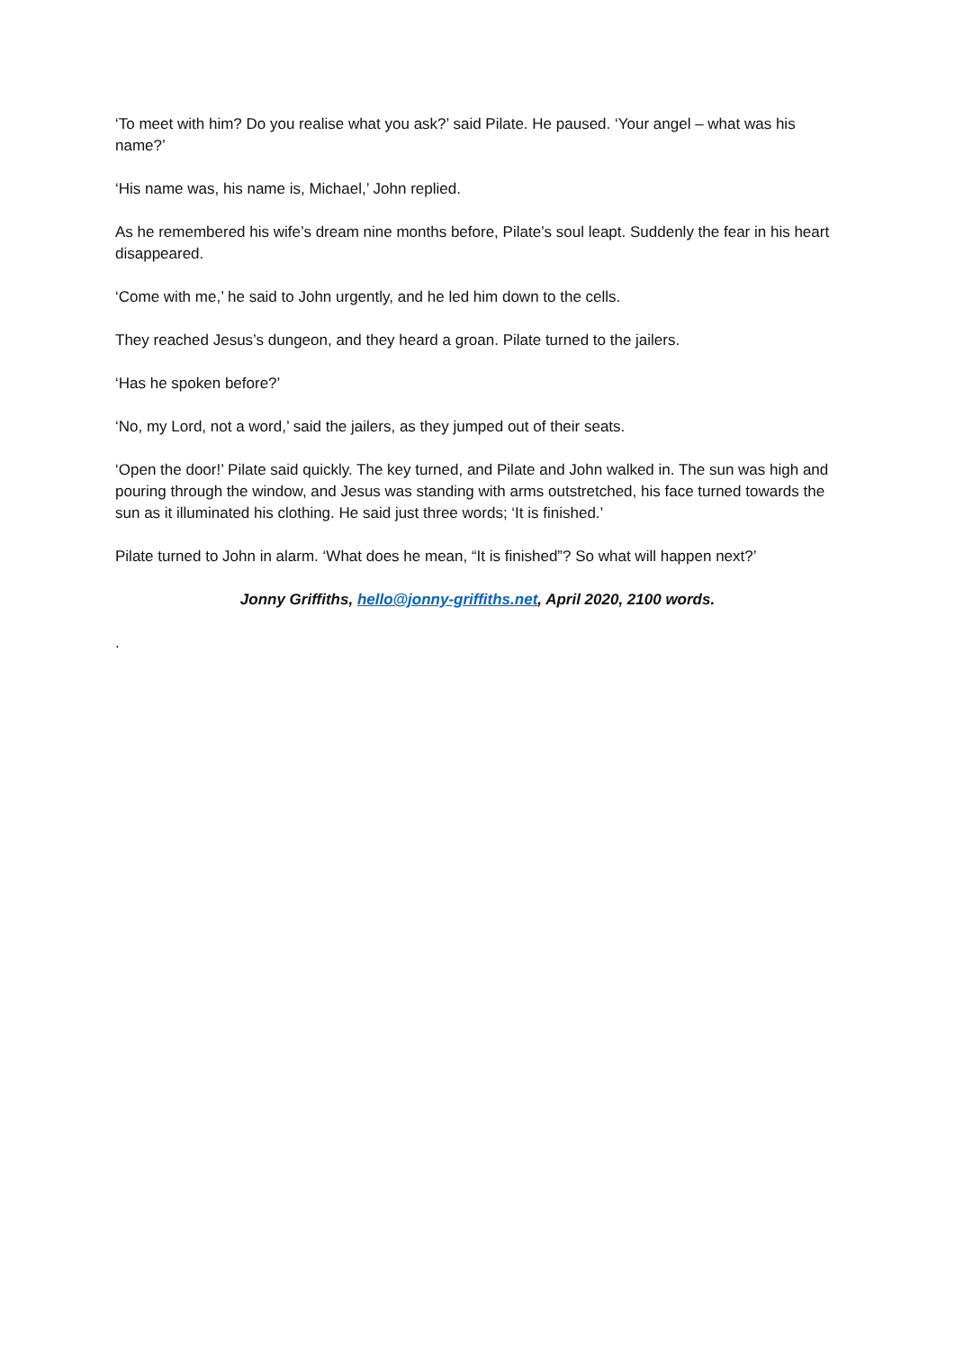‘To meet with him? Do you realise what you ask?’ said Pilate. He paused. ‘Your angel – what was his name?’
‘His name was, his name is, Michael,’ John replied.
As he remembered his wife’s dream nine months before, Pilate’s soul leapt. Suddenly the fear in his heart disappeared.
‘Come with me,’ he said to John urgently, and he led him down to the cells.
They reached Jesus’s dungeon, and they heard a groan. Pilate turned to the jailers.
‘Has he spoken before?’
‘No, my Lord, not a word,’ said the jailers, as they jumped out of their seats.
‘Open the door!’ Pilate said quickly. The key turned, and Pilate and John walked in. The sun was high and pouring through the window, and Jesus was standing with arms outstretched, his face turned towards the sun as it illuminated his clothing. He said just three words; ‘It is finished.’
Pilate turned to John in alarm. ‘What does he mean, “It is finished”? So what will happen next?’
Jonny Griffiths, hello@jonny-griffiths.net, April 2020, 2100 words.
.